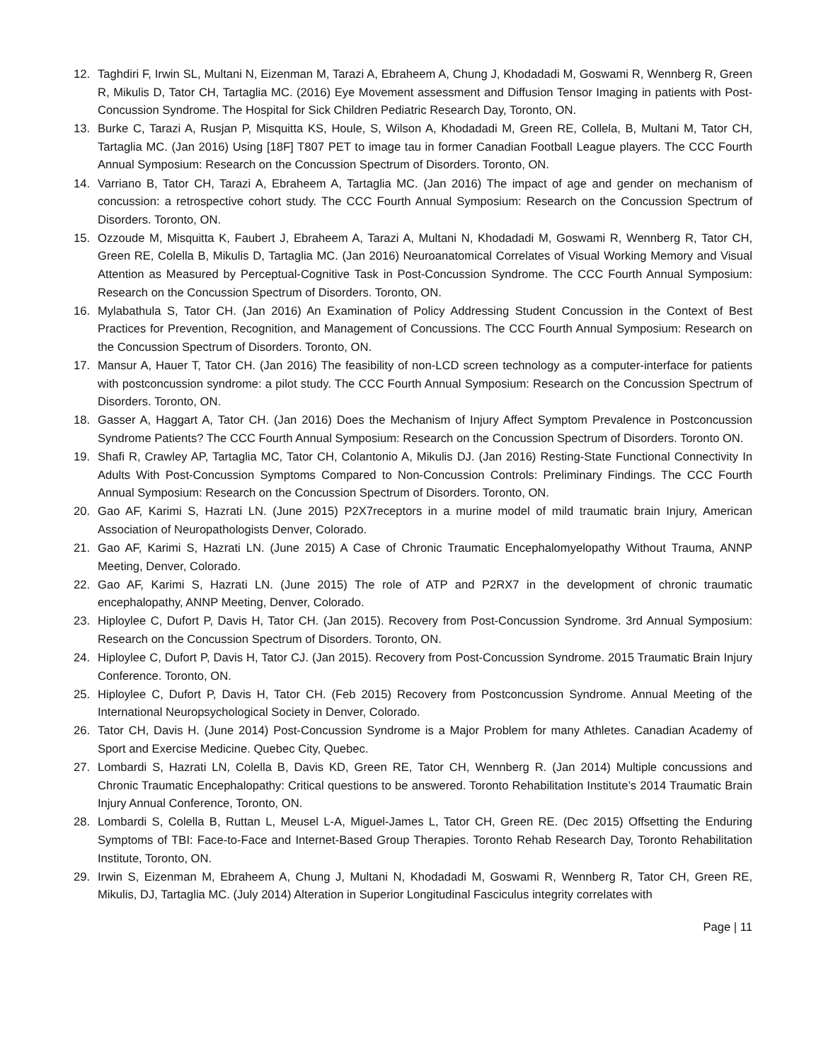12. Taghdiri F, Irwin SL, Multani N, Eizenman M, Tarazi A, Ebraheem A, Chung J, Khodadadi M, Goswami R, Wennberg R, Green R, Mikulis D, Tator CH, Tartaglia MC. (2016) Eye Movement assessment and Diffusion Tensor Imaging in patients with Post-Concussion Syndrome. The Hospital for Sick Children Pediatric Research Day, Toronto, ON.
13. Burke C, Tarazi A, Rusjan P, Misquitta KS, Houle, S, Wilson A, Khodadadi M, Green RE, Collela, B, Multani M, Tator CH, Tartaglia MC. (Jan 2016) Using [18F] T807 PET to image tau in former Canadian Football League players. The CCC Fourth Annual Symposium: Research on the Concussion Spectrum of Disorders. Toronto, ON.
14. Varriano B, Tator CH, Tarazi A, Ebraheem A, Tartaglia MC. (Jan 2016) The impact of age and gender on mechanism of concussion: a retrospective cohort study. The CCC Fourth Annual Symposium: Research on the Concussion Spectrum of Disorders. Toronto, ON.
15. Ozzoude M, Misquitta K, Faubert J, Ebraheem A, Tarazi A, Multani N, Khodadadi M, Goswami R, Wennberg R, Tator CH, Green RE, Colella B, Mikulis D, Tartaglia MC. (Jan 2016) Neuroanatomical Correlates of Visual Working Memory and Visual Attention as Measured by Perceptual-Cognitive Task in Post-Concussion Syndrome. The CCC Fourth Annual Symposium: Research on the Concussion Spectrum of Disorders. Toronto, ON.
16. Mylabathula S, Tator CH. (Jan 2016) An Examination of Policy Addressing Student Concussion in the Context of Best Practices for Prevention, Recognition, and Management of Concussions. The CCC Fourth Annual Symposium: Research on the Concussion Spectrum of Disorders. Toronto, ON.
17. Mansur A, Hauer T, Tator CH. (Jan 2016) The feasibility of non-LCD screen technology as a computer-interface for patients with postconcussion syndrome: a pilot study. The CCC Fourth Annual Symposium: Research on the Concussion Spectrum of Disorders. Toronto, ON.
18. Gasser A, Haggart A, Tator CH. (Jan 2016) Does the Mechanism of Injury Affect Symptom Prevalence in Postconcussion Syndrome Patients? The CCC Fourth Annual Symposium: Research on the Concussion Spectrum of Disorders. Toronto ON.
19. Shafi R, Crawley AP, Tartaglia MC, Tator CH, Colantonio A, Mikulis DJ. (Jan 2016) Resting-State Functional Connectivity In Adults With Post-Concussion Symptoms Compared to Non-Concussion Controls: Preliminary Findings. The CCC Fourth Annual Symposium: Research on the Concussion Spectrum of Disorders. Toronto, ON.
20. Gao AF, Karimi S, Hazrati LN. (June 2015) P2X7receptors in a murine model of mild traumatic brain Injury, American Association of Neuropathologists Denver, Colorado.
21. Gao AF, Karimi S, Hazrati LN. (June 2015) A Case of Chronic Traumatic Encephalomyelopathy Without Trauma, ANNP Meeting, Denver, Colorado.
22. Gao AF, Karimi S, Hazrati LN. (June 2015) The role of ATP and P2RX7 in the development of chronic traumatic encephalopathy, ANNP Meeting, Denver, Colorado.
23. Hiploylee C, Dufort P, Davis H, Tator CH. (Jan 2015). Recovery from Post-Concussion Syndrome. 3rd Annual Symposium: Research on the Concussion Spectrum of Disorders. Toronto, ON.
24. Hiploylee C, Dufort P, Davis H, Tator CJ. (Jan 2015). Recovery from Post-Concussion Syndrome. 2015 Traumatic Brain Injury Conference. Toronto, ON.
25. Hiploylee C, Dufort P, Davis H, Tator CH. (Feb 2015) Recovery from Postconcussion Syndrome. Annual Meeting of the International Neuropsychological Society in Denver, Colorado.
26. Tator CH, Davis H. (June 2014) Post-Concussion Syndrome is a Major Problem for many Athletes. Canadian Academy of Sport and Exercise Medicine. Quebec City, Quebec.
27. Lombardi S, Hazrati LN, Colella B, Davis KD, Green RE, Tator CH, Wennberg R. (Jan 2014) Multiple concussions and Chronic Traumatic Encephalopathy: Critical questions to be answered. Toronto Rehabilitation Institute’s 2014 Traumatic Brain Injury Annual Conference, Toronto, ON.
28. Lombardi S, Colella B, Ruttan L, Meusel L-A, Miguel-James L, Tator CH, Green RE. (Dec 2015) Offsetting the Enduring Symptoms of TBI: Face-to-Face and Internet-Based Group Therapies. Toronto Rehab Research Day, Toronto Rehabilitation Institute, Toronto, ON.
29. Irwin S, Eizenman M, Ebraheem A, Chung J, Multani N, Khodadadi M, Goswami R, Wennberg R, Tator CH, Green RE, Mikulis, DJ, Tartaglia MC. (July 2014) Alteration in Superior Longitudinal Fasciculus integrity correlates with
Page | 11